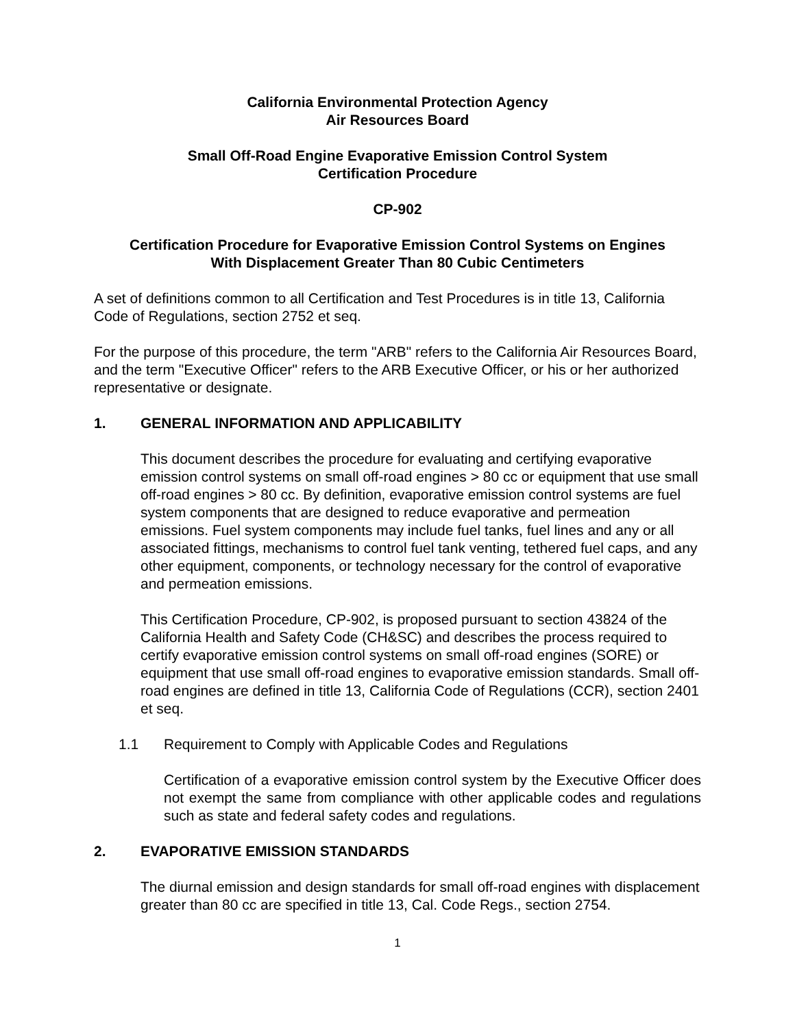California Environmental Protection Agency
Air Resources Board
Small Off-Road Engine Evaporative Emission Control System
Certification Procedure
CP-902
Certification Procedure for Evaporative Emission Control Systems on Engines
With Displacement Greater Than 80 Cubic Centimeters
A set of definitions common to all Certification and Test Procedures is in title 13, California Code of Regulations, section 2752 et seq.
For the purpose of this procedure, the term "ARB" refers to the California Air Resources Board, and the term "Executive Officer" refers to the ARB Executive Officer, or his or her authorized representative or designate.
1. GENERAL INFORMATION AND APPLICABILITY
This document describes the procedure for evaluating and certifying evaporative emission control systems on small off-road engines > 80 cc or equipment that use small off-road engines > 80 cc. By definition, evaporative emission control systems are fuel system components that are designed to reduce evaporative and permeation emissions. Fuel system components may include fuel tanks, fuel lines and any or all associated fittings, mechanisms to control fuel tank venting, tethered fuel caps, and any other equipment, components, or technology necessary for the control of evaporative and permeation emissions.
This Certification Procedure, CP-902, is proposed pursuant to section 43824 of the California Health and Safety Code (CH&SC) and describes the process required to certify evaporative emission control systems on small off-road engines (SORE) or equipment that use small off-road engines to evaporative emission standards. Small off-road engines are defined in title 13, California Code of Regulations (CCR), section 2401 et seq.
1.1 Requirement to Comply with Applicable Codes and Regulations
Certification of a evaporative emission control system by the Executive Officer does not exempt the same from compliance with other applicable codes and regulations such as state and federal safety codes and regulations.
2. EVAPORATIVE EMISSION STANDARDS
The diurnal emission and design standards for small off-road engines with displacement greater than 80 cc are specified in title 13, Cal. Code Regs., section 2754.
1